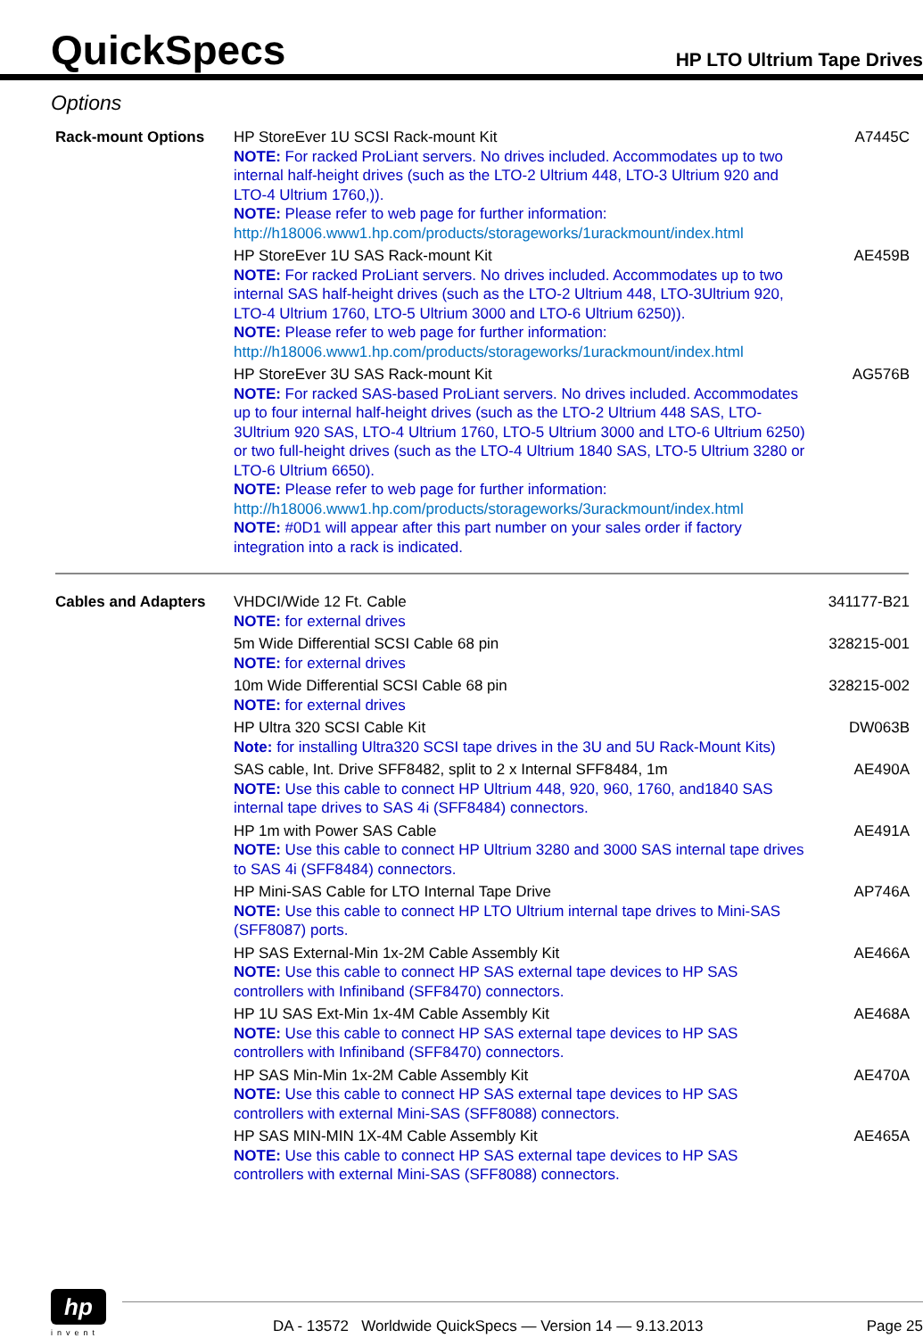QuickSpecs
HP LTO Ultrium Tape Drives
Options
| Rack-mount Options | HP StoreEver 1U SCSI Rack-mount Kit NOTE: For racked ProLiant servers. No drives included. Accommodates up to two internal half-height drives (such as the LTO-2 Ultrium 448, LTO-3 Ultrium 920 and LTO-4 Ultrium 1760,)). NOTE: Please refer to web page for further information: http://h18006.www1.hp.com/products/storageworks/1urackmount/index.html | A7445C |
| | HP StoreEver 1U SAS Rack-mount Kit NOTE: For racked ProLiant servers. No drives included. Accommodates up to two internal SAS half-height drives (such as the LTO-2 Ultrium 448, LTO-3Ultrium 920, LTO-4 Ultrium 1760, LTO-5 Ultrium 3000 and LTO-6 Ultrium 6250)). NOTE: Please refer to web page for further information: http://h18006.www1.hp.com/products/storageworks/1urackmount/index.html | AE459B |
| | HP StoreEver 3U SAS Rack-mount Kit NOTE: For racked SAS-based ProLiant servers. No drives included. Accommodates up to four internal half-height drives (such as the LTO-2 Ultrium 448 SAS, LTO-3Ultrium 920 SAS, LTO-4 Ultrium 1760, LTO-5 Ultrium 3000 and LTO-6 Ultrium 6250) or two full-height drives (such as the LTO-4 Ultrium 1840 SAS, LTO-5 Ultrium 3280 or LTO-6 Ultrium 6650). NOTE: Please refer to web page for further information: http://h18006.www1.hp.com/products/storageworks/3urackmount/index.html NOTE: #0D1 will appear after this part number on your sales order if factory integration into a rack is indicated. | AG576B |
| Cables and Adapters | VHDCI/Wide 12 Ft. Cable NOTE: for external drives | 341177-B21 |
| | 5m Wide Differential SCSI Cable 68 pin NOTE: for external drives | 328215-001 |
| | 10m Wide Differential SCSI Cable 68 pin NOTE: for external drives | 328215-002 |
| | HP Ultra 320 SCSI Cable Kit Note: for installing Ultra320 SCSI tape drives in the 3U and 5U Rack-Mount Kits) | DW063B |
| | SAS cable, Int. Drive SFF8482, split to 2 x Internal SFF8484, 1m NOTE: Use this cable to connect HP Ultrium 448, 920, 960, 1760, and1840 SAS internal tape drives to SAS 4i (SFF8484) connectors. | AE490A |
| | HP 1m with Power SAS Cable NOTE: Use this cable to connect HP Ultrium 3280 and 3000 SAS internal tape drives to SAS 4i (SFF8484) connectors. | AE491A |
| | HP Mini-SAS Cable for LTO Internal Tape Drive NOTE: Use this cable to connect HP LTO Ultrium internal tape drives to Mini-SAS (SFF8087) ports. | AP746A |
| | HP SAS External-Min 1x-2M Cable Assembly Kit NOTE: Use this cable to connect HP SAS external tape devices to HP SAS controllers with Infiniband (SFF8470) connectors. | AE466A |
| | HP 1U SAS Ext-Min 1x-4M Cable Assembly Kit NOTE: Use this cable to connect HP SAS external tape devices to HP SAS controllers with Infiniband (SFF8470) connectors. | AE468A |
| | HP SAS Min-Min 1x-2M Cable Assembly Kit NOTE: Use this cable to connect HP SAS external tape devices to HP SAS controllers with external Mini-SAS (SFF8088) connectors. | AE470A |
| | HP SAS MIN-MIN 1X-4M Cable Assembly Kit NOTE: Use this cable to connect HP SAS external tape devices to HP SAS controllers with external Mini-SAS (SFF8088) connectors. | AE465A |
hp
invent
DA - 13572 Worldwide QuickSpecs — Version 14 — 9.13.2013
Page 25